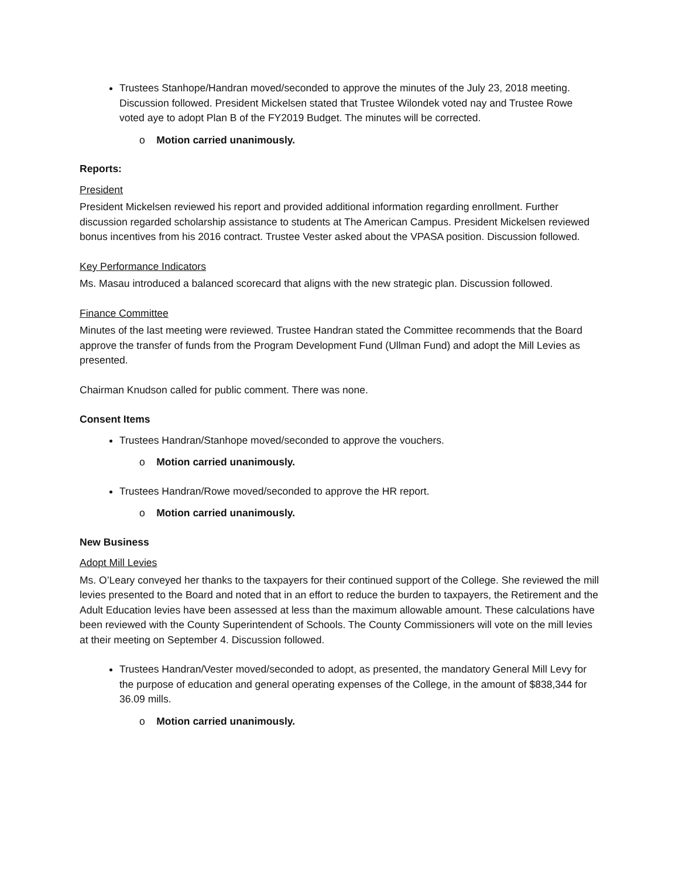Trustees Stanhope/Handran moved/seconded to approve the minutes of the July 23, 2018 meeting. Discussion followed. President Mickelsen stated that Trustee Wilondek voted nay and Trustee Rowe voted aye to adopt Plan B of the FY2019 Budget. The minutes will be corrected.
o Motion carried unanimously.
Reports:
President
President Mickelsen reviewed his report and provided additional information regarding enrollment. Further discussion regarded scholarship assistance to students at The American Campus. President Mickelsen reviewed bonus incentives from his 2016 contract. Trustee Vester asked about the VPASA position. Discussion followed.
Key Performance Indicators
Ms. Masau introduced a balanced scorecard that aligns with the new strategic plan. Discussion followed.
Finance Committee
Minutes of the last meeting were reviewed. Trustee Handran stated the Committee recommends that the Board approve the transfer of funds from the Program Development Fund (Ullman Fund) and adopt the Mill Levies as presented.
Chairman Knudson called for public comment. There was none.
Consent Items
Trustees Handran/Stanhope moved/seconded to approve the vouchers.
o Motion carried unanimously.
Trustees Handran/Rowe moved/seconded to approve the HR report.
o Motion carried unanimously.
New Business
Adopt Mill Levies
Ms. O’Leary conveyed her thanks to the taxpayers for their continued support of the College. She reviewed the mill levies presented to the Board and noted that in an effort to reduce the burden to taxpayers, the Retirement and the Adult Education levies have been assessed at less than the maximum allowable amount. These calculations have been reviewed with the County Superintendent of Schools. The County Commissioners will vote on the mill levies at their meeting on September 4. Discussion followed.
Trustees Handran/Vester moved/seconded to adopt, as presented, the mandatory General Mill Levy for the purpose of education and general operating expenses of the College, in the amount of $838,344 for 36.09 mills.
o Motion carried unanimously.